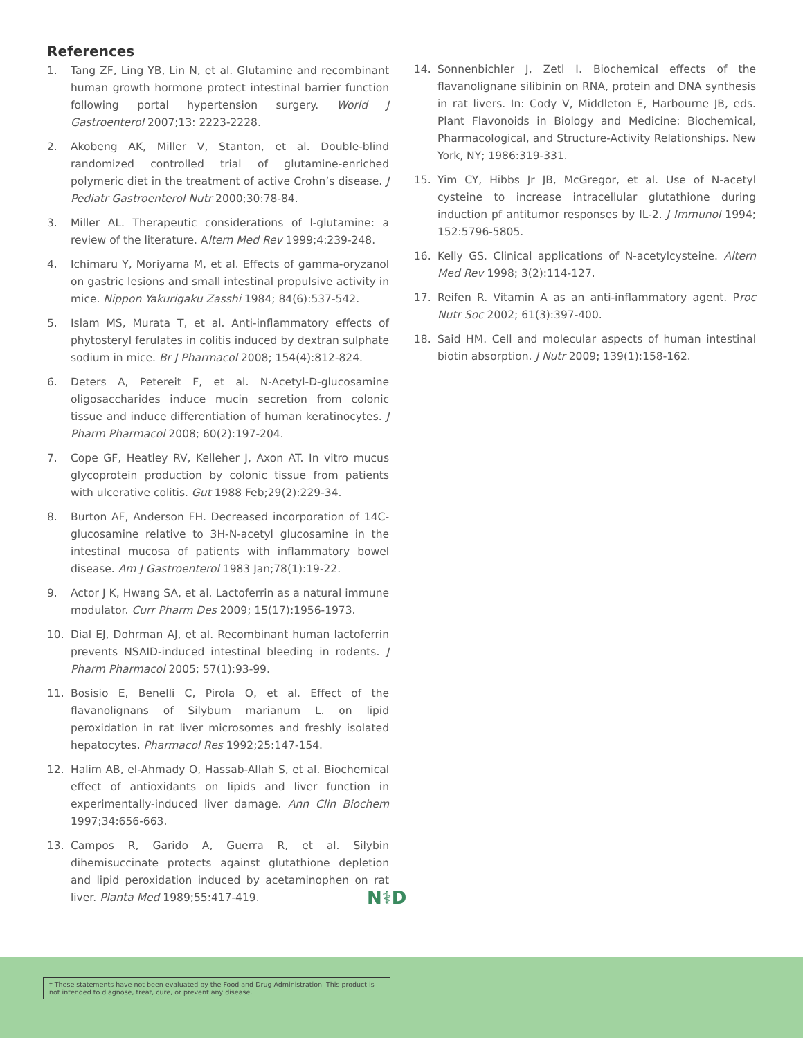References
1. Tang ZF, Ling YB, Lin N, et al. Glutamine and recombinant human growth hormone protect intestinal barrier function following portal hypertension surgery. World J Gastroenterol 2007;13: 2223-2228.
2. Akobeng AK, Miller V, Stanton, et al. Double-blind randomized controlled trial of glutamine-enriched polymeric diet in the treatment of active Crohn’s disease. J Pediatr Gastroenterol Nutr 2000;30:78-84.
3. Miller AL. Therapeutic considerations of l-glutamine: a review of the literature. Altern Med Rev 1999;4:239-248.
4. Ichimaru Y, Moriyama M, et al. Effects of gamma-oryzanol on gastric lesions and small intestinal propulsive activity in mice. Nippon Yakurigaku Zasshi 1984; 84(6):537-542.
5. Islam MS, Murata T, et al. Anti-inflammatory effects of phytosteryl ferulates in colitis induced by dextran sulphate sodium in mice. Br J Pharmacol 2008; 154(4):812-824.
6. Deters A, Petereit F, et al. N-Acetyl-D-glucosamine oligosaccharides induce mucin secretion from colonic tissue and induce differentiation of human keratinocytes. J Pharm Pharmacol 2008; 60(2):197-204.
7. Cope GF, Heatley RV, Kelleher J, Axon AT. In vitro mucus glycoprotein production by colonic tissue from patients with ulcerative colitis. Gut 1988 Feb;29(2):229-34.
8. Burton AF, Anderson FH. Decreased incorporation of 14C-glucosamine relative to 3H-N-acetyl glucosamine in the intestinal mucosa of patients with inflammatory bowel disease. Am J Gastroenterol 1983 Jan;78(1):19-22.
9. Actor J K, Hwang SA, et al. Lactoferrin as a natural immune modulator. Curr Pharm Des 2009; 15(17):1956-1973.
10. Dial EJ, Dohrman AJ, et al. Recombinant human lactoferrin prevents NSAID-induced intestinal bleeding in rodents. J Pharm Pharmacol 2005; 57(1):93-99.
11. Bosisio E, Benelli C, Pirola O, et al. Effect of the flavanolignans of Silybum marianum L. on lipid peroxidation in rat liver microsomes and freshly isolated hepatocytes. Pharmacol Res 1992;25:147-154.
12. Halim AB, el-Ahmady O, Hassab-Allah S, et al. Biochemical effect of antioxidants on lipids and liver function in experimentally-induced liver damage. Ann Clin Biochem 1997;34:656-663.
13. Campos R, Garido A, Guerra R, et al. Silybin dihemisuccinate protects against glutathione depletion and lipid peroxidation induced by acetaminophen on rat liver. Planta Med 1989;55:417-419.
14. Sonnenbichler J, Zetl I. Biochemical effects of the flavanolignane silibinin on RNA, protein and DNA synthesis in rat livers. In: Cody V, Middleton E, Harbourne JB, eds. Plant Flavonoids in Biology and Medicine: Biochemical, Pharmacological, and Structure-Activity Relationships. New York, NY; 1986:319-331.
15. Yim CY, Hibbs Jr JB, McGregor, et al. Use of N-acetyl cysteine to increase intracellular glutathione during induction pf antitumor responses by IL-2. J Immunol 1994; 152:5796-5805.
16. Kelly GS. Clinical applications of N-acetylcysteine. Altern Med Rev 1998; 3(2):114-127.
17. Reifen R. Vitamin A as an anti-inflammatory agent. Proc Nutr Soc 2002; 61(3):397-400.
18. Said HM. Cell and molecular aspects of human intestinal biotin absorption. J Nutr 2009; 139(1):158-162.
N⚕D
† These statements have not been evaluated by the Food and Drug Administration. This product is not intended to diagnose, treat, cure, or prevent any disease.